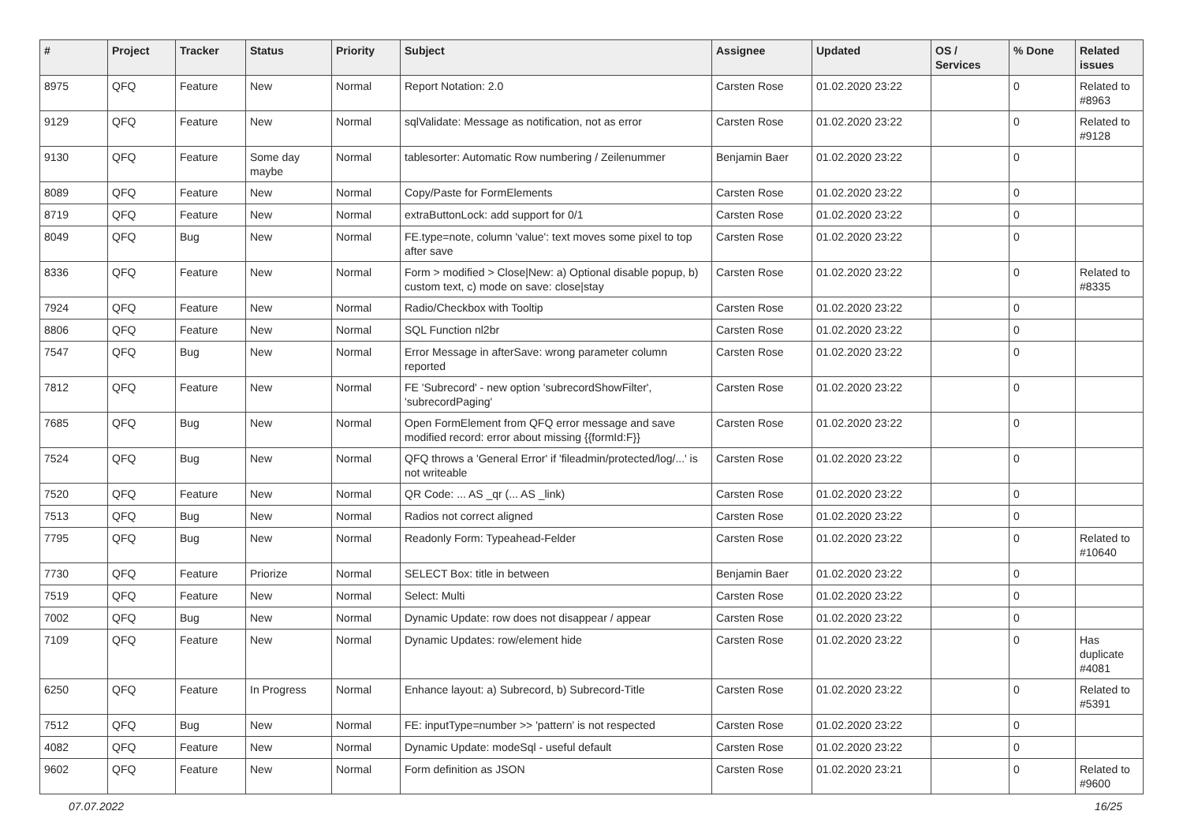| # | Project | Tracker | Status | Priority | Subject | Assignee | Updated | OS / Services | % Done | Related issues |
| --- | --- | --- | --- | --- | --- | --- | --- | --- | --- | --- |
| 8975 | QFQ | Feature | New | Normal | Report Notation: 2.0 | Carsten Rose | 01.02.2020 23:22 | | 0 | Related to #8963 |
| 9129 | QFQ | Feature | New | Normal | sqlValidate: Message as notification, not as error | Carsten Rose | 01.02.2020 23:22 | | 0 | Related to #9128 |
| 9130 | QFQ | Feature | Some day maybe | Normal | tablesorter: Automatic Row numbering / Zeilenummer | Benjamin Baer | 01.02.2020 23:22 | | 0 | |
| 8089 | QFQ | Feature | New | Normal | Copy/Paste for FormElements | Carsten Rose | 01.02.2020 23:22 | | 0 | |
| 8719 | QFQ | Feature | New | Normal | extraButtonLock: add support for 0/1 | Carsten Rose | 01.02.2020 23:22 | | 0 | |
| 8049 | QFQ | Bug | New | Normal | FE.type=note, column 'value': text moves some pixel to top after save | Carsten Rose | 01.02.2020 23:22 | | 0 | |
| 8336 | QFQ | Feature | New | Normal | Form > modified > Close/New: a) Optional disable popup, b) custom text, c) mode on save: close/stay | Carsten Rose | 01.02.2020 23:22 | | 0 | Related to #8335 |
| 7924 | QFQ | Feature | New | Normal | Radio/Checkbox with Tooltip | Carsten Rose | 01.02.2020 23:22 | | 0 | |
| 8806 | QFQ | Feature | New | Normal | SQL Function nl2br | Carsten Rose | 01.02.2020 23:22 | | 0 | |
| 7547 | QFQ | Bug | New | Normal | Error Message in afterSave: wrong parameter column reported | Carsten Rose | 01.02.2020 23:22 | | 0 | |
| 7812 | QFQ | Feature | New | Normal | FE 'Subrecord' - new option 'subrecordShowFilter', 'subrecordPaging' | Carsten Rose | 01.02.2020 23:22 | | 0 | |
| 7685 | QFQ | Bug | New | Normal | Open FormElement from QFQ error message and save modified record: error about missing {{formId:F}} | Carsten Rose | 01.02.2020 23:22 | | 0 | |
| 7524 | QFQ | Bug | New | Normal | QFQ throws a 'General Error' if 'fileadmin/protected/log/...' is not writeable | Carsten Rose | 01.02.2020 23:22 | | 0 | |
| 7520 | QFQ | Feature | New | Normal | QR Code: ... AS _qr (... AS _link) | Carsten Rose | 01.02.2020 23:22 | | 0 | |
| 7513 | QFQ | Bug | New | Normal | Radios not correct aligned | Carsten Rose | 01.02.2020 23:22 | | 0 | |
| 7795 | QFQ | Bug | New | Normal | Readonly Form: Typeahead-Felder | Carsten Rose | 01.02.2020 23:22 | | 0 | Related to #10640 |
| 7730 | QFQ | Feature | Priorize | Normal | SELECT Box: title in between | Benjamin Baer | 01.02.2020 23:22 | | 0 | |
| 7519 | QFQ | Feature | New | Normal | Select: Multi | Carsten Rose | 01.02.2020 23:22 | | 0 | |
| 7002 | QFQ | Bug | New | Normal | Dynamic Update: row does not disappear / appear | Carsten Rose | 01.02.2020 23:22 | | 0 | |
| 7109 | QFQ | Feature | New | Normal | Dynamic Updates: row/element hide | Carsten Rose | 01.02.2020 23:22 | | 0 | Has duplicate #4081 |
| 6250 | QFQ | Feature | In Progress | Normal | Enhance layout: a) Subrecord, b) Subrecord-Title | Carsten Rose | 01.02.2020 23:22 | | 0 | Related to #5391 |
| 7512 | QFQ | Bug | New | Normal | FE: inputType=number >> 'pattern' is not respected | Carsten Rose | 01.02.2020 23:22 | | 0 | |
| 4082 | QFQ | Feature | New | Normal | Dynamic Update: modeSql - useful default | Carsten Rose | 01.02.2020 23:22 | | 0 | |
| 9602 | QFQ | Feature | New | Normal | Form definition as JSON | Carsten Rose | 01.02.2020 23:21 | | 0 | Related to #9600 |
07.07.2022 16/25